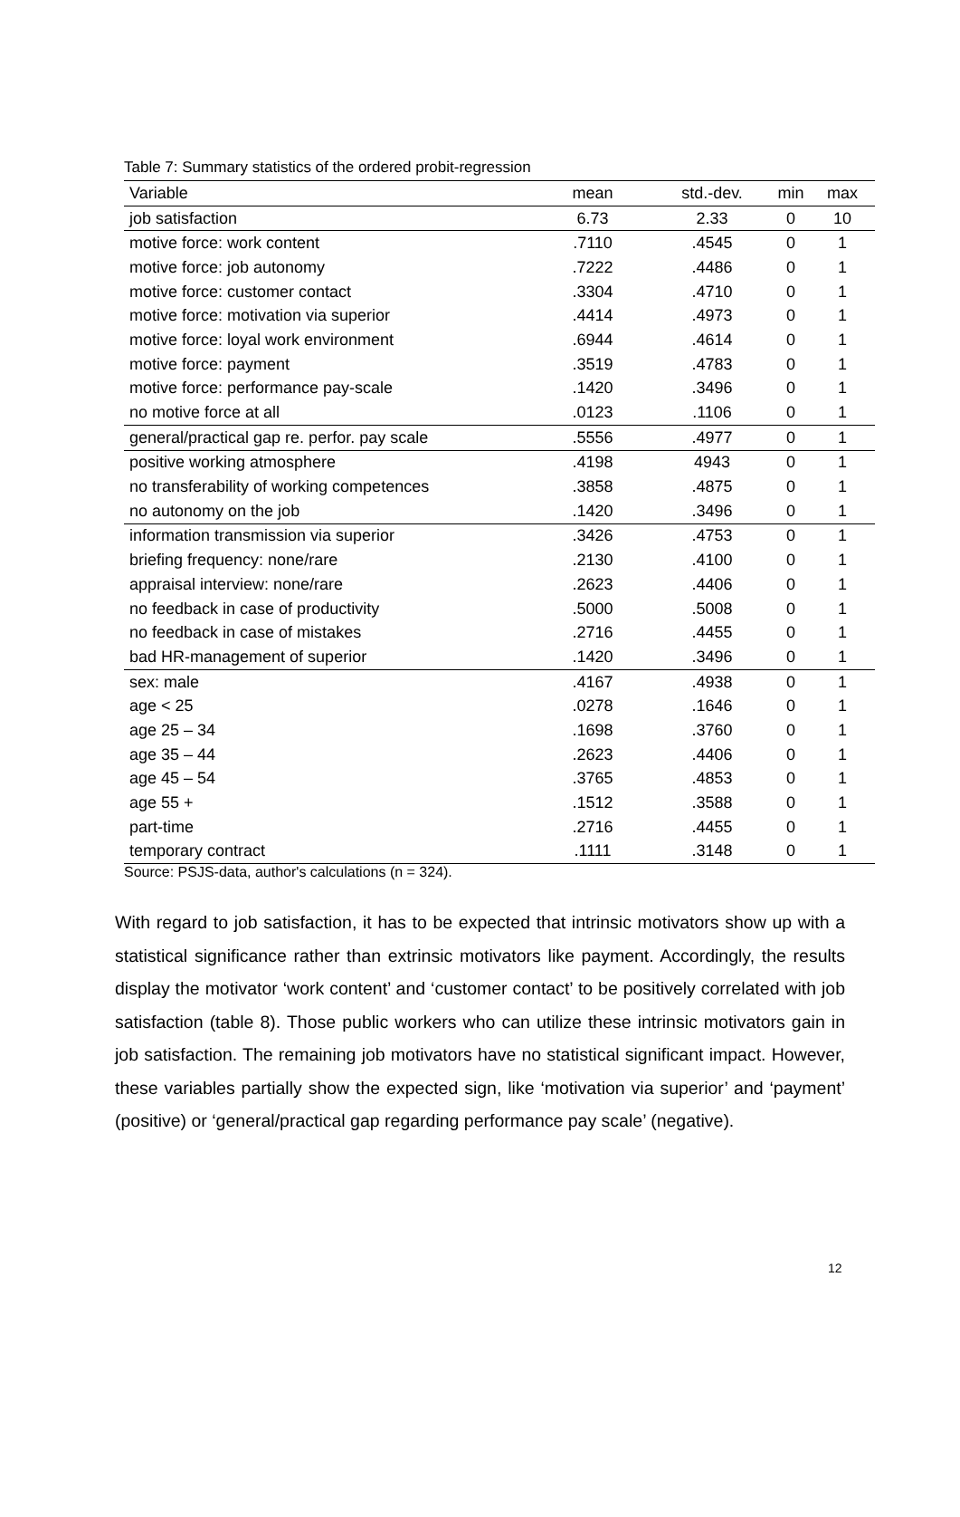Table 7: Summary statistics of the ordered probit-regression
| Variable | mean | std.-dev. | min | max |
| --- | --- | --- | --- | --- |
| job satisfaction | 6.73 | 2.33 | 0 | 10 |
| motive force: work content | .7110 | .4545 | 0 | 1 |
| motive force: job autonomy | .7222 | .4486 | 0 | 1 |
| motive force: customer contact | .3304 | .4710 | 0 | 1 |
| motive force: motivation via superior | .4414 | .4973 | 0 | 1 |
| motive force: loyal work environment | .6944 | .4614 | 0 | 1 |
| motive force: payment | .3519 | .4783 | 0 | 1 |
| motive force: performance pay-scale | .1420 | .3496 | 0 | 1 |
| no motive force at all | .0123 | .1106 | 0 | 1 |
| general/practical gap re. perfor. pay scale | .5556 | .4977 | 0 | 1 |
| positive working atmosphere | .4198 | 4943 | 0 | 1 |
| no transferability of working competences | .3858 | .4875 | 0 | 1 |
| no autonomy on the job | .1420 | .3496 | 0 | 1 |
| information transmission via superior | .3426 | .4753 | 0 | 1 |
| briefing frequency: none/rare | .2130 | .4100 | 0 | 1 |
| appraisal interview: none/rare | .2623 | .4406 | 0 | 1 |
| no feedback in case of productivity | .5000 | .5008 | 0 | 1 |
| no feedback in case of mistakes | .2716 | .4455 | 0 | 1 |
| bad HR-management of superior | .1420 | .3496 | 0 | 1 |
| sex: male | .4167 | .4938 | 0 | 1 |
| age < 25 | .0278 | .1646 | 0 | 1 |
| age 25 – 34 | .1698 | .3760 | 0 | 1 |
| age 35 – 44 | .2623 | .4406 | 0 | 1 |
| age 45 – 54 | .3765 | .4853 | 0 | 1 |
| age 55 + | .1512 | .3588 | 0 | 1 |
| part-time | .2716 | .4455 | 0 | 1 |
| temporary contract | .1111 | .3148 | 0 | 1 |
Source: PSJS-data, author's calculations (n = 324).
With regard to job satisfaction, it has to be expected that intrinsic motivators show up with a statistical significance rather than extrinsic motivators like payment. Accordingly, the results display the motivator ‘work content’ and ‘customer contact’ to be positively correlated with job satisfaction (table 8). Those public workers who can utilize these intrinsic motivators gain in job satisfaction. The remaining job motivators have no statistical significant impact. However, these variables partially show the expected sign, like ‘motivation via superior’ and ‘payment’ (positive) or ‘general/practical gap regarding performance pay scale’ (negative).
12